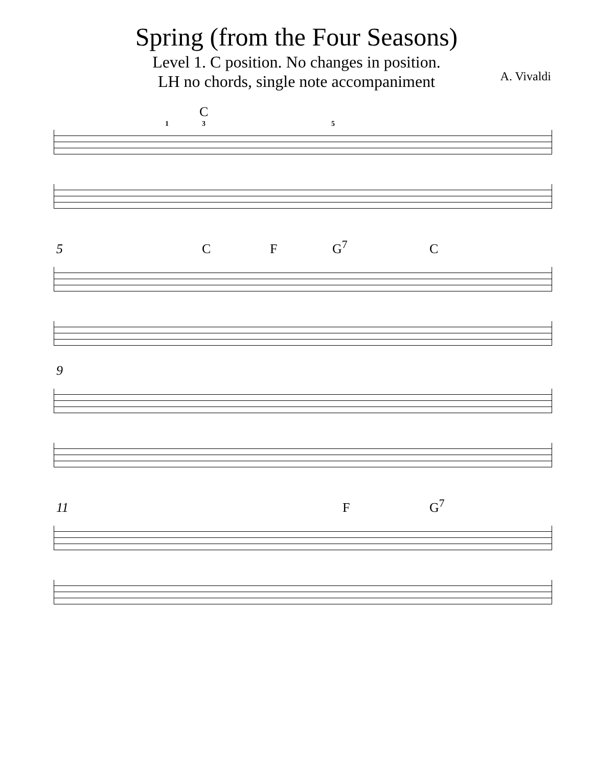Spring (from the Four Seasons)
Level 1. C position. No changes in position.
LH no chords, single note accompaniment
A. Vivaldi
C
1 3 5
5 C F G<sup>7</sup> C
9
11 F G<sup>7</sup>